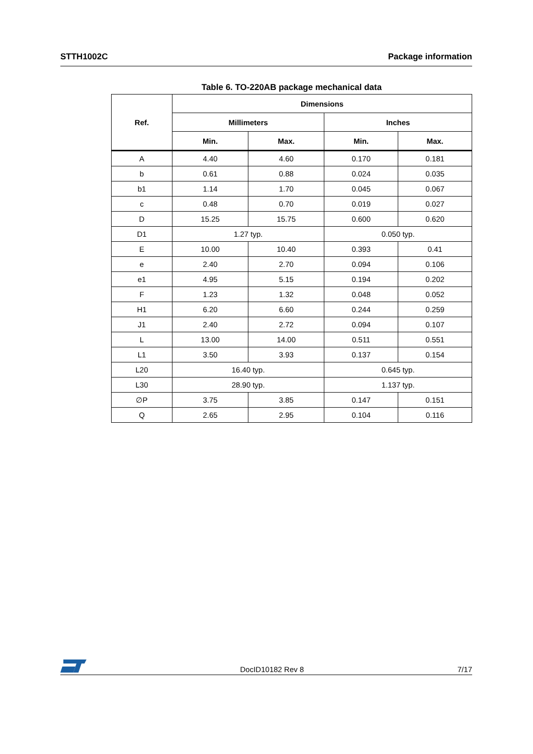STTH1002C Package information
Table 6. TO-220AB package mechanical data
| Ref. | Dimensions | | | |
| --- | --- | --- | --- | --- |
| | Millimeters | | Inches | |
| | Min. | Max. | Min. | Max. |
| A | 4.40 | 4.60 | 0.170 | 0.181 |
| b | 0.61 | 0.88 | 0.024 | 0.035 |
| b1 | 1.14 | 1.70 | 0.045 | 0.067 |
| c | 0.48 | 0.70 | 0.019 | 0.027 |
| D | 15.25 | 15.75 | 0.600 | 0.620 |
| D1 | 1.27 typ. | | 0.050 typ. | |
| E | 10.00 | 10.40 | 0.393 | 0.41 |
| e | 2.40 | 2.70 | 0.094 | 0.106 |
| e1 | 4.95 | 5.15 | 0.194 | 0.202 |
| F | 1.23 | 1.32 | 0.048 | 0.052 |
| H1 | 6.20 | 6.60 | 0.244 | 0.259 |
| J1 | 2.40 | 2.72 | 0.094 | 0.107 |
| L | 13.00 | 14.00 | 0.511 | 0.551 |
| L1 | 3.50 | 3.93 | 0.137 | 0.154 |
| L20 | 16.40 typ. | | 0.645 typ. | |
| L30 | 28.90 typ. | | 1.137 typ. | |
| ∅P | 3.75 | 3.85 | 0.147 | 0.151 |
| Q | 2.65 | 2.95 | 0.104 | 0.116 |
DocID10182 Rev 8 7/17